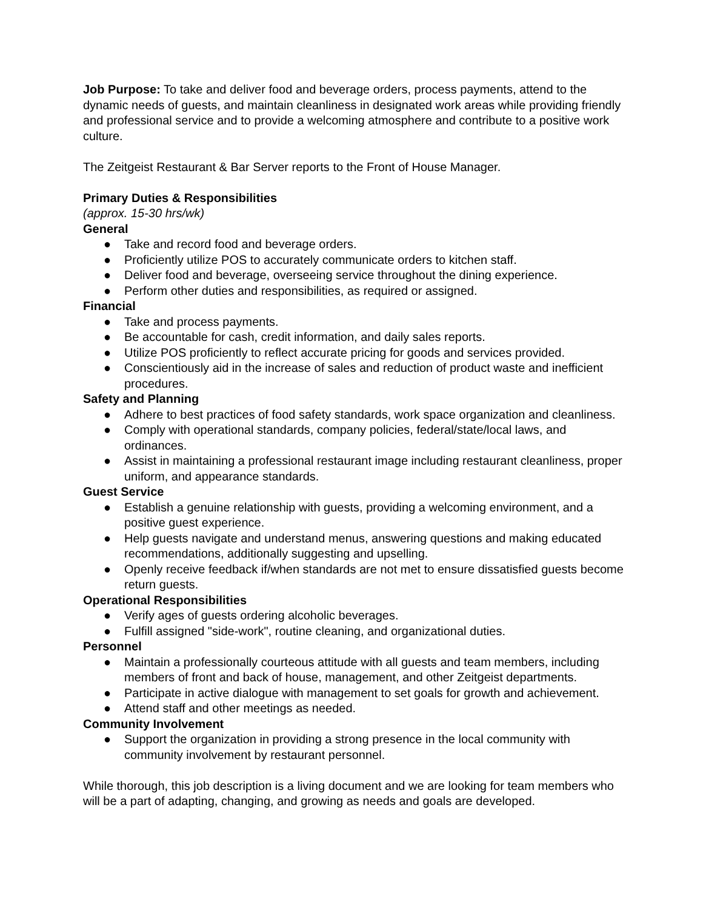Job Purpose: To take and deliver food and beverage orders, process payments, attend to the dynamic needs of guests, and maintain cleanliness in designated work areas while providing friendly and professional service and to provide a welcoming atmosphere and contribute to a positive work culture.
The Zeitgeist Restaurant & Bar Server reports to the Front of House Manager.
Primary Duties & Responsibilities
(approx. 15-30 hrs/wk)
General
● Take and record food and beverage orders.
● Proficiently utilize POS to accurately communicate orders to kitchen staff.
● Deliver food and beverage, overseeing service throughout the dining experience.
● Perform other duties and responsibilities, as required or assigned.
Financial
● Take and process payments.
● Be accountable for cash, credit information, and daily sales reports.
● Utilize POS proficiently to reflect accurate pricing for goods and services provided.
● Conscientiously aid in the increase of sales and reduction of product waste and inefficient procedures.
Safety and Planning
● Adhere to best practices of food safety standards, work space organization and cleanliness.
● Comply with operational standards, company policies, federal/state/local laws, and ordinances.
● Assist in maintaining a professional restaurant image including restaurant cleanliness, proper uniform, and appearance standards.
Guest Service
● Establish a genuine relationship with guests, providing a welcoming environment, and a positive guest experience.
● Help guests navigate and understand menus, answering questions and making educated recommendations, additionally suggesting and upselling.
● Openly receive feedback if/when standards are not met to ensure dissatisfied guests become return guests.
Operational Responsibilities
● Verify ages of guests ordering alcoholic beverages.
● Fulfill assigned "side-work", routine cleaning, and organizational duties.
Personnel
● Maintain a professionally courteous attitude with all guests and team members, including members of front and back of house, management, and other Zeitgeist departments.
● Participate in active dialogue with management to set goals for growth and achievement.
● Attend staff and other meetings as needed.
Community Involvement
● Support the organization in providing a strong presence in the local community with community involvement by restaurant personnel.
While thorough, this job description is a living document and we are looking for team members who will be a part of adapting, changing, and growing as needs and goals are developed.